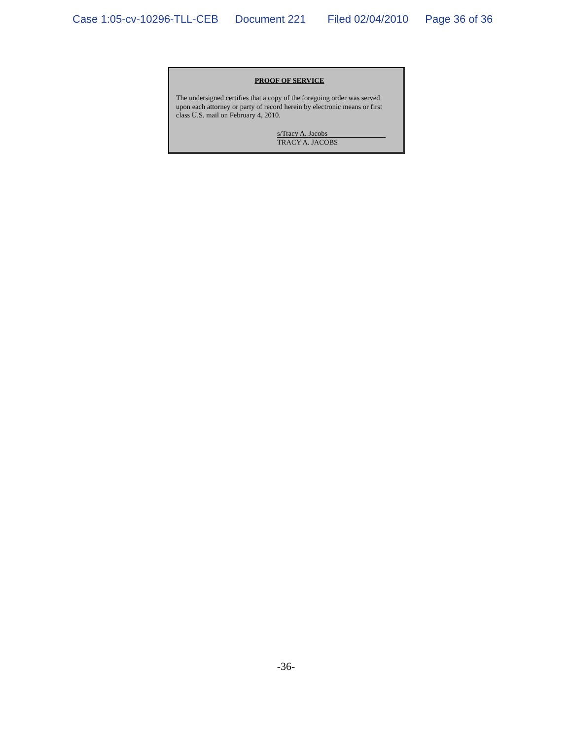Case 1:05-cv-10296-TLL-CEB Document 221 Filed 02/04/2010 Page 36 of 36
PROOF OF SERVICE
The undersigned certifies that a copy of the foregoing order was served upon each attorney or party of record herein by electronic means or first class U.S. mail on February 4, 2010.
s/Tracy A. Jacobs
TRACY A. JACOBS
-36-